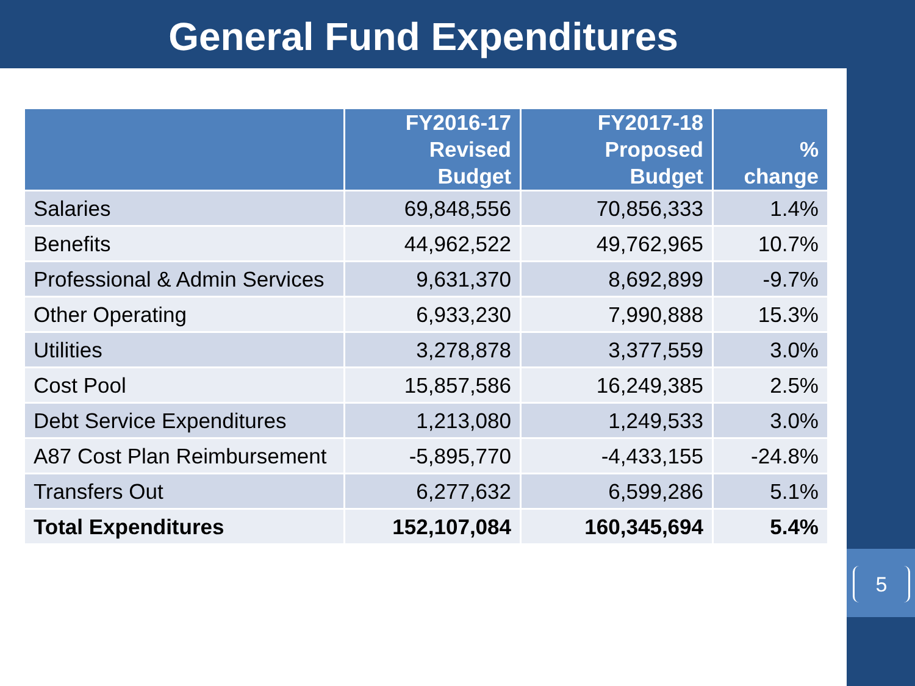General Fund Expenditures
| | FY2016-17 Revised Budget | FY2017-18 Proposed Budget | % change |
| --- | --- | --- | --- |
| Salaries | 69,848,556 | 70,856,333 | 1.4% |
| Benefits | 44,962,522 | 49,762,965 | 10.7% |
| Professional & Admin Services | 9,631,370 | 8,692,899 | -9.7% |
| Other Operating | 6,933,230 | 7,990,888 | 15.3% |
| Utilities | 3,278,878 | 3,377,559 | 3.0% |
| Cost Pool | 15,857,586 | 16,249,385 | 2.5% |
| Debt Service Expenditures | 1,213,080 | 1,249,533 | 3.0% |
| A87 Cost Plan Reimbursement | -5,895,770 | -4,433,155 | -24.8% |
| Transfers Out | 6,277,632 | 6,599,286 | 5.1% |
| Total Expenditures | 152,107,084 | 160,345,694 | 5.4% |
5